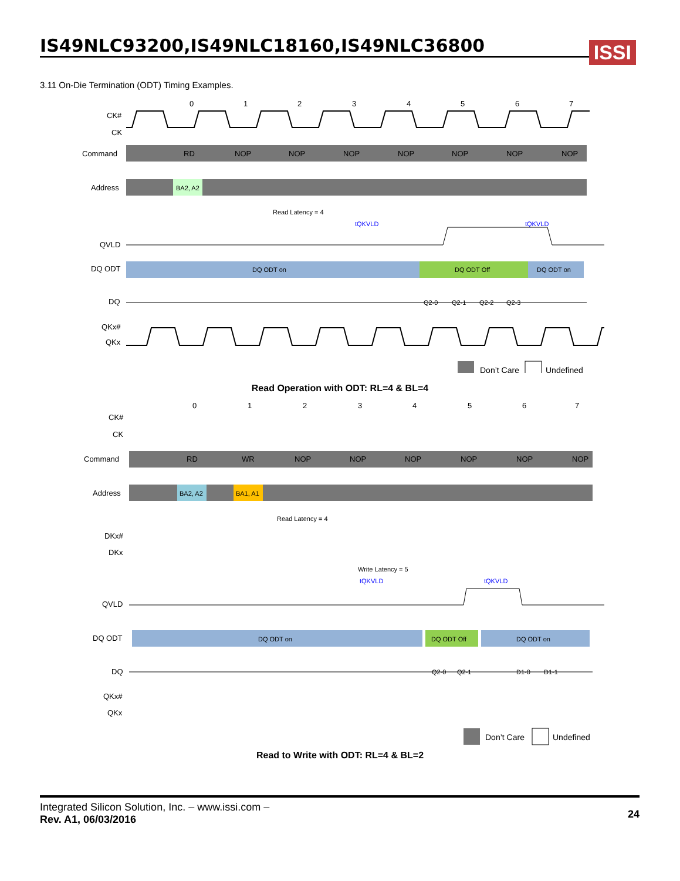IS49NLC93200,IS49NLC18160,IS49NLC36800
ISSI
3.11 On-Die Termination (ODT) Timing Examples.
0
1
2
3
4
5
6
7
CK#
CK
Command
RD
NOP
NOP
NOP
NOP
NOP
NOP
NOP
Address
BA2, A2
Read Latency = 4
tQKVLD
tQKVLD
QVLD
DQ ODT
DQ ODT on
DQ ODT Off
DQ ODT on
DQ
Q2-0
Q2-1
Q2-2
Q2-3
QKx#
QKx
Don’t Care
Undefined
Read Operation with ODT: RL=4 & BL=4
0
1
2
3
4
5
6
7
CK#
CK
Command
RD
WR
NOP
NOP
NOP
NOP
NOP
NOP
Address
BA2, A2
BA1, A1
Read Latency = 4
DKx#
DKx
Write Latency = 5
tQKVLD
tQKVLD
QVLD
DQ ODT
DQ ODT on
DQ ODT Off
DQ ODT on
DQ
Q2-0
Q2-1
D1-0
D1-1
QKx#
QKx
Don’t Care
Undefined
Read to Write with ODT: RL=4 & BL=2
Integrated Silicon Solution, Inc. – www.issi.com –
Rev. A1, 06/03/2016
24